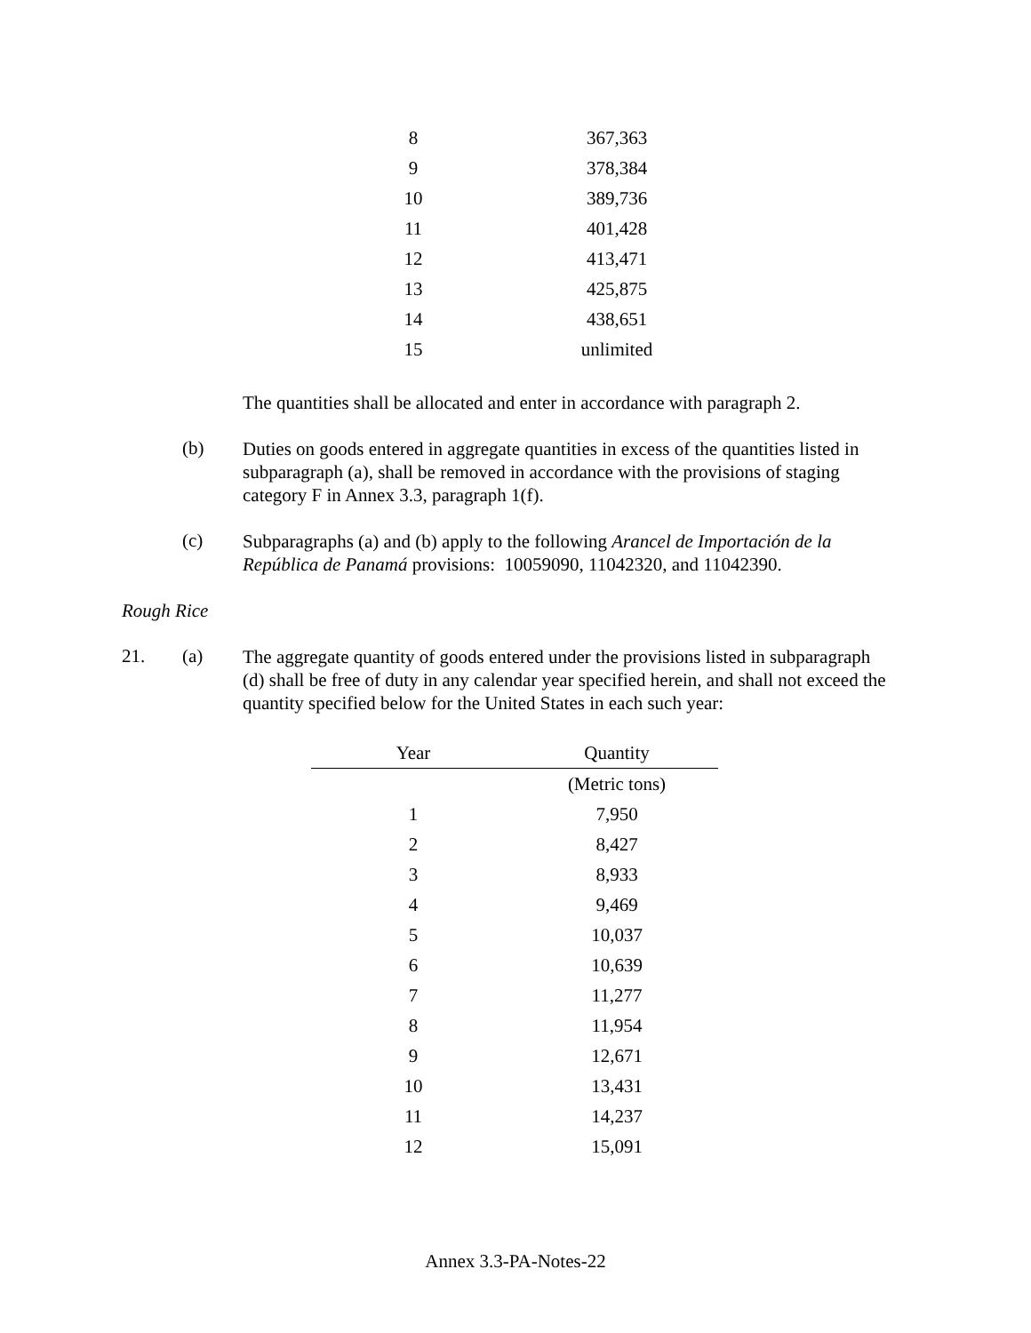| 8 | 367,363 |
| 9 | 378,384 |
| 10 | 389,736 |
| 11 | 401,428 |
| 12 | 413,471 |
| 13 | 425,875 |
| 14 | 438,651 |
| 15 | unlimited |
The quantities shall be allocated and enter in accordance with paragraph 2.
(b)
Duties on goods entered in aggregate quantities in excess of the quantities listed in subparagraph (a), shall be removed in accordance with the provisions of staging category F in Annex 3.3, paragraph 1(f).
(c)
Subparagraphs (a) and (b) apply to the following Arancel de Importación de la República de Panamá provisions: 10059090, 11042320, and 11042390.
Rough Rice
21. (a)
The aggregate quantity of goods entered under the provisions listed in subparagraph (d) shall be free of duty in any calendar year specified herein, and shall not exceed the quantity specified below for the United States in each such year:
| Year | Quantity |
| --- | --- |
| | (Metric tons) |
| 1 | 7,950 |
| 2 | 8,427 |
| 3 | 8,933 |
| 4 | 9,469 |
| 5 | 10,037 |
| 6 | 10,639 |
| 7 | 11,277 |
| 8 | 11,954 |
| 9 | 12,671 |
| 10 | 13,431 |
| 11 | 14,237 |
| 12 | 15,091 |
Annex 3.3-PA-Notes-22